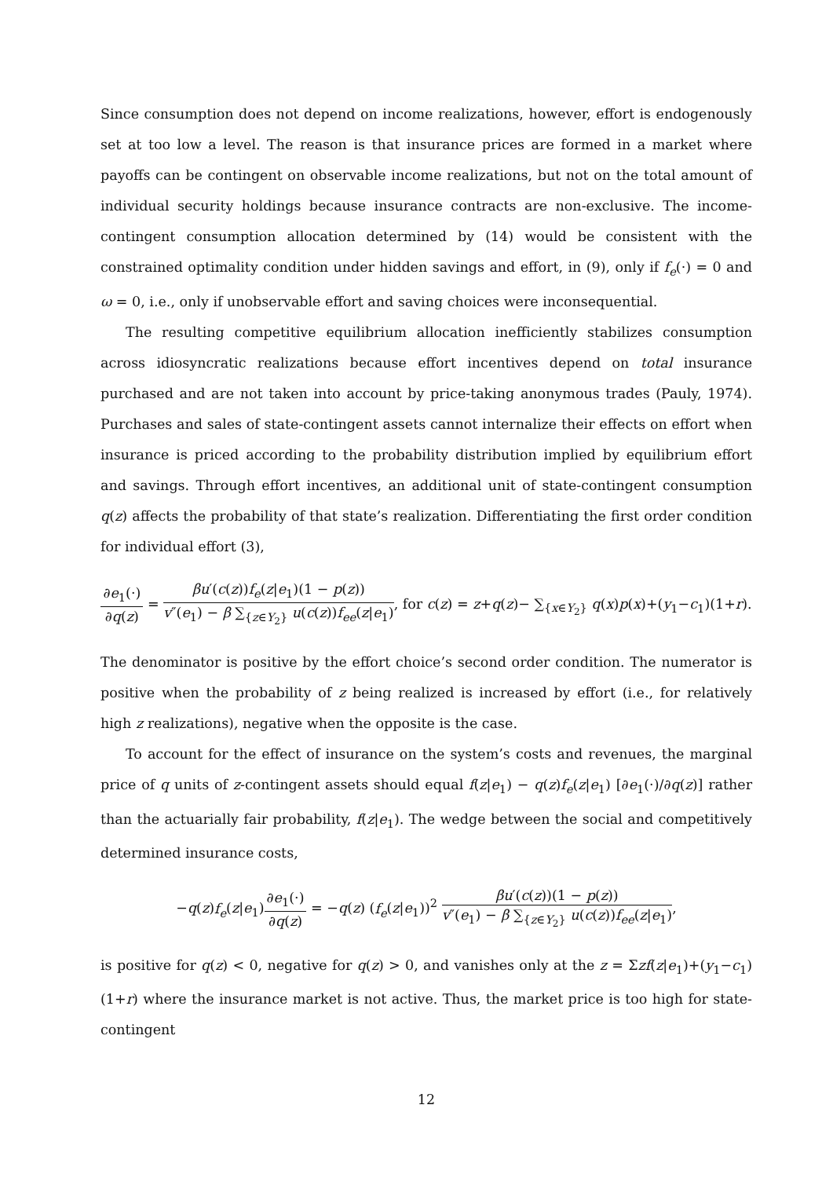Since consumption does not depend on income realizations, however, effort is endogenously set at too low a level. The reason is that insurance prices are formed in a market where payoffs can be contingent on observable income realizations, but not on the total amount of individual security holdings because insurance contracts are non-exclusive. The income-contingent consumption allocation determined by (14) would be consistent with the constrained optimality condition under hidden savings and effort, in (9), only if f<sub>e</sub>(·) = 0 and ω = 0, i.e., only if unobservable effort and saving choices were inconsequential.
The resulting competitive equilibrium allocation inefficiently stabilizes consumption across idiosyncratic realizations because effort incentives depend on total insurance purchased and are not taken into account by price-taking anonymous trades (Pauly, 1974). Purchases and sales of state-contingent assets cannot internalize their effects on effort when insurance is priced according to the probability distribution implied by equilibrium effort and savings. Through effort incentives, an additional unit of state-contingent consumption q(z) affects the probability of that state’s realization. Differentiating the first order condition for individual effort (3),
∂e<sub>1</sub>(·) ∂q(z) = βu′(c(z))f<sub>e</sub>(z|e<sub>1</sub>)(1 − p(z)) v″(e<sub>1</sub>) − β ∑<sub>{z∈Y<sub>2</sub>}</sub> u(c(z))f<sub>ee</sub>(z|e<sub>1</sub>), for c(z) = z+q(z)− ∑<sub>{x∈Y<sub>2</sub>}</sub> q(x)p(x)+(y<sub>1</sub>−c<sub>1</sub>)(1+r).
The denominator is positive by the effort choice’s second order condition. The numerator is positive when the probability of z being realized is increased by effort (i.e., for relatively high z realizations), negative when the opposite is the case.
To account for the effect of insurance on the system’s costs and revenues, the marginal price of q units of z-contingent assets should equal f(z|e<sub>1</sub>) − q(z)f<sub>e</sub>(z|e<sub>1</sub>) [∂e<sub>1</sub>(·)/∂q(z)] rather than the actuarially fair probability, f(z|e<sub>1</sub>). The wedge between the social and competitively determined insurance costs,
−q(z)f<sub>e</sub>(z|e<sub>1</sub>)∂e<sub>1</sub>(·) ∂q(z) = −q(z) (f<sub>e</sub>(z|e<sub>1</sub>))<sup>2</sup> βu′(c(z))(1 − p(z)) v″(e<sub>1</sub>) − β ∑<sub>{z∈Y<sub>2</sub>}</sub> u(c(z))f<sub>ee</sub>(z|e<sub>1</sub>),
is positive for q(z) < 0, negative for q(z) > 0, and vanishes only at the z = Σzf(z|e<sub>1</sub>)+(y<sub>1</sub>−c<sub>1</sub>)(1+r) where the insurance market is not active. Thus, the market price is too high for state-contingent
12